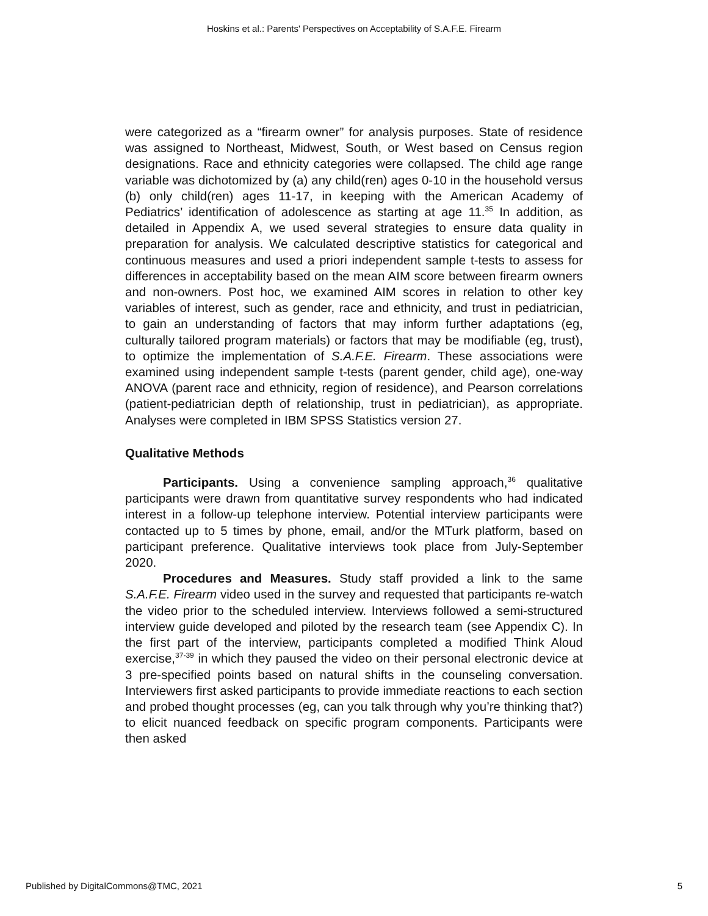Hoskins et al.: Parents' Perspectives on Acceptability of S.A.F.E. Firearm
were categorized as a “firearm owner” for analysis purposes. State of residence was assigned to Northeast, Midwest, South, or West based on Census region designations. Race and ethnicity categories were collapsed. The child age range variable was dichotomized by (a) any child(ren) ages 0-10 in the household versus (b) only child(ren) ages 11-17, in keeping with the American Academy of Pediatrics’ identification of adolescence as starting at age 11.<sup>35</sup> In addition, as detailed in Appendix A, we used several strategies to ensure data quality in preparation for analysis. We calculated descriptive statistics for categorical and continuous measures and used a priori independent sample t-tests to assess for differences in acceptability based on the mean AIM score between firearm owners and non-owners. Post hoc, we examined AIM scores in relation to other key variables of interest, such as gender, race and ethnicity, and trust in pediatrician, to gain an understanding of factors that may inform further adaptations (eg, culturally tailored program materials) or factors that may be modifiable (eg, trust), to optimize the implementation of S.A.F.E. Firearm. These associations were examined using independent sample t-tests (parent gender, child age), one-way ANOVA (parent race and ethnicity, region of residence), and Pearson correlations (patient-pediatrician depth of relationship, trust in pediatrician), as appropriate. Analyses were completed in IBM SPSS Statistics version 27.
Qualitative Methods
Participants. Using a convenience sampling approach,<sup>36</sup> qualitative participants were drawn from quantitative survey respondents who had indicated interest in a follow-up telephone interview. Potential interview participants were contacted up to 5 times by phone, email, and/or the MTurk platform, based on participant preference. Qualitative interviews took place from July-September 2020.
Procedures and Measures. Study staff provided a link to the same S.A.F.E. Firearm video used in the survey and requested that participants re-watch the video prior to the scheduled interview. Interviews followed a semi-structured interview guide developed and piloted by the research team (see Appendix C). In the first part of the interview, participants completed a modified Think Aloud exercise,<sup>37-39</sup> in which they paused the video on their personal electronic device at 3 pre-specified points based on natural shifts in the counseling conversation. Interviewers first asked participants to provide immediate reactions to each section and probed thought processes (eg, can you talk through why you’re thinking that?) to elicit nuanced feedback on specific program components. Participants were then asked
Published by DigitalCommons@TMC, 2021 5